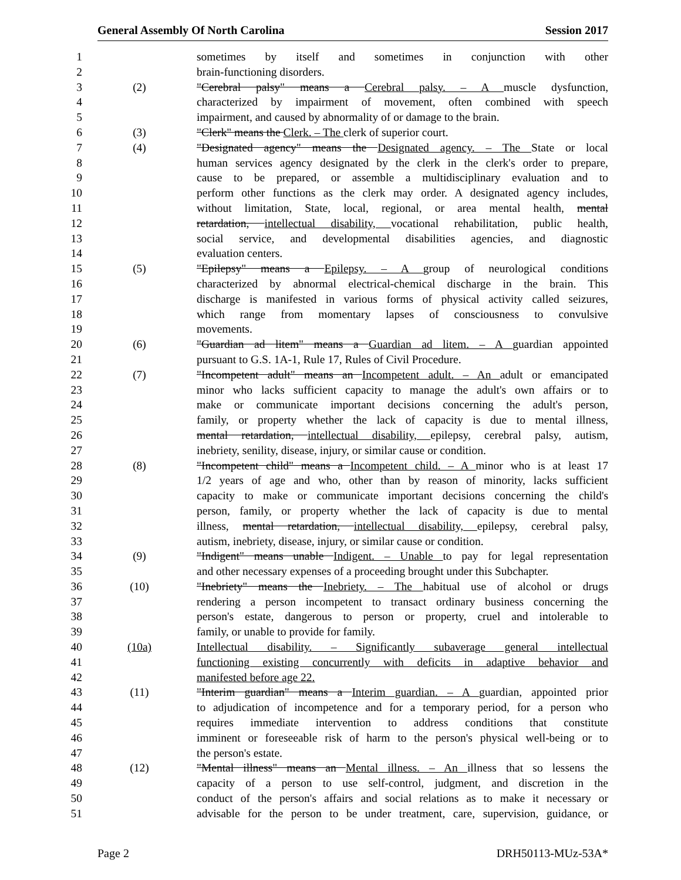General Assembly Of North Carolina Session 2017
1 sometimes by itself and sometimes in conjunction with other
2 brain-functioning disorders.
3 (2) "Cerebral palsy" means a Cerebral palsy. – A muscle dysfunction,
4 characterized by impairment of movement, often combined with speech
5 impairment, and caused by abnormality of or damage to the brain.
6 (3) "Clerk" means the Clerk. – The clerk of superior court.
7 (4) "Designated agency" means the Designated agency. – The State or local
8 human services agency designated by the clerk in the clerk's order to prepare,
9 cause to be prepared, or assemble a multidisciplinary evaluation and to
10 perform other functions as the clerk may order. A designated agency includes,
11 without limitation, State, local, regional, or area mental health, mental
12 retardation, intellectual disability, vocational rehabilitation, public health,
13 social service, and developmental disabilities agencies, and diagnostic
14 evaluation centers.
15 (5) "Epilepsy" means a Epilepsy. – A group of neurological conditions
16 characterized by abnormal electrical-chemical discharge in the brain. This
17 discharge is manifested in various forms of physical activity called seizures,
18 which range from momentary lapses of consciousness to convulsive
19 movements.
20 (6) "Guardian ad litem" means a Guardian ad litem. – A guardian appointed
21 pursuant to G.S. 1A-1, Rule 17, Rules of Civil Procedure.
22 (7) "Incompetent adult" means an Incompetent adult. – An adult or emancipated
23 minor who lacks sufficient capacity to manage the adult's own affairs or to
24 make or communicate important decisions concerning the adult's person,
25 family, or property whether the lack of capacity is due to mental illness,
26 mental retardation, intellectual disability, epilepsy, cerebral palsy, autism,
27 inebriety, senility, disease, injury, or similar cause or condition.
28 (8) "Incompetent child" means a Incompetent child. – A minor who is at least 17
29 1/2 years of age and who, other than by reason of minority, lacks sufficient
30 capacity to make or communicate important decisions concerning the child's
31 person, family, or property whether the lack of capacity is due to mental
32 illness, mental retardation, intellectual disability, epilepsy, cerebral palsy,
33 autism, inebriety, disease, injury, or similar cause or condition.
34 (9) "Indigent" means unable Indigent. – Unable to pay for legal representation
35 and other necessary expenses of a proceeding brought under this Subchapter.
36 (10) "Inebriety" means the Inebriety. – The habitual use of alcohol or drugs
37 rendering a person incompetent to transact ordinary business concerning the
38 person's estate, dangerous to person or property, cruel and intolerable to
39 family, or unable to provide for family.
40 (10a) Intellectual disability. – Significantly subaverage general intellectual
41 functioning existing concurrently with deficits in adaptive behavior and
42 manifested before age 22.
43 (11) "Interim guardian" means a Interim guardian. – A guardian, appointed prior
44 to adjudication of incompetence and for a temporary period, for a person who
45 requires immediate intervention to address conditions that constitute
46 imminent or foreseeable risk of harm to the person's physical well-being or to
47 the person's estate.
48 (12) "Mental illness" means an Mental illness. – An illness that so lessens the
49 capacity of a person to use self-control, judgment, and discretion in the
50 conduct of the person's affairs and social relations as to make it necessary or
51 advisable for the person to be under treatment, care, supervision, guidance, or
Page 2 DRH50113-MUz-53A*